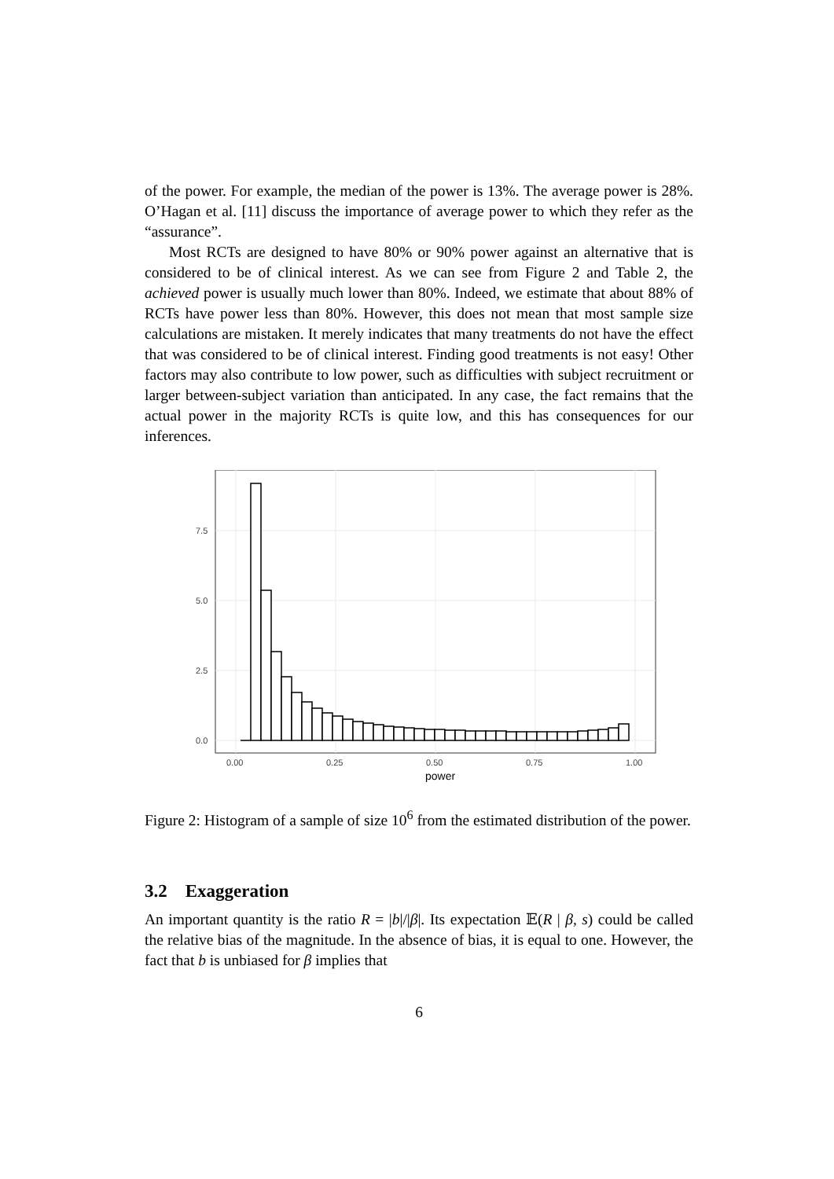of the power. For example, the median of the power is 13%. The average power is 28%. O’Hagan et al. [11] discuss the importance of average power to which they refer as the “assurance”.
Most RCTs are designed to have 80% or 90% power against an alternative that is considered to be of clinical interest. As we can see from Figure 2 and Table 2, the achieved power is usually much lower than 80%. Indeed, we estimate that about 88% of RCTs have power less than 80%. However, this does not mean that most sample size calculations are mistaken. It merely indicates that many treatments do not have the effect that was considered to be of clinical interest. Finding good treatments is not easy! Other factors may also contribute to low power, such as difficulties with subject recruitment or larger between-subject variation than anticipated. In any case, the fact remains that the actual power in the majority RCTs is quite low, and this has consequences for our inferences.
0.0
2.5
5.0
7.5
0.00
0.25
0.50
0.75
1.00
power
Figure 2: Histogram of a sample of size 10<sup>6</sup> from the estimated distribution of the power.
3.2 Exaggeration
An important quantity is the ratio R = |b|/|β|. Its expectation 𝔼(R | β, s) could be called the relative bias of the magnitude. In the absence of bias, it is equal to one. However, the fact that b is unbiased for β implies that
6